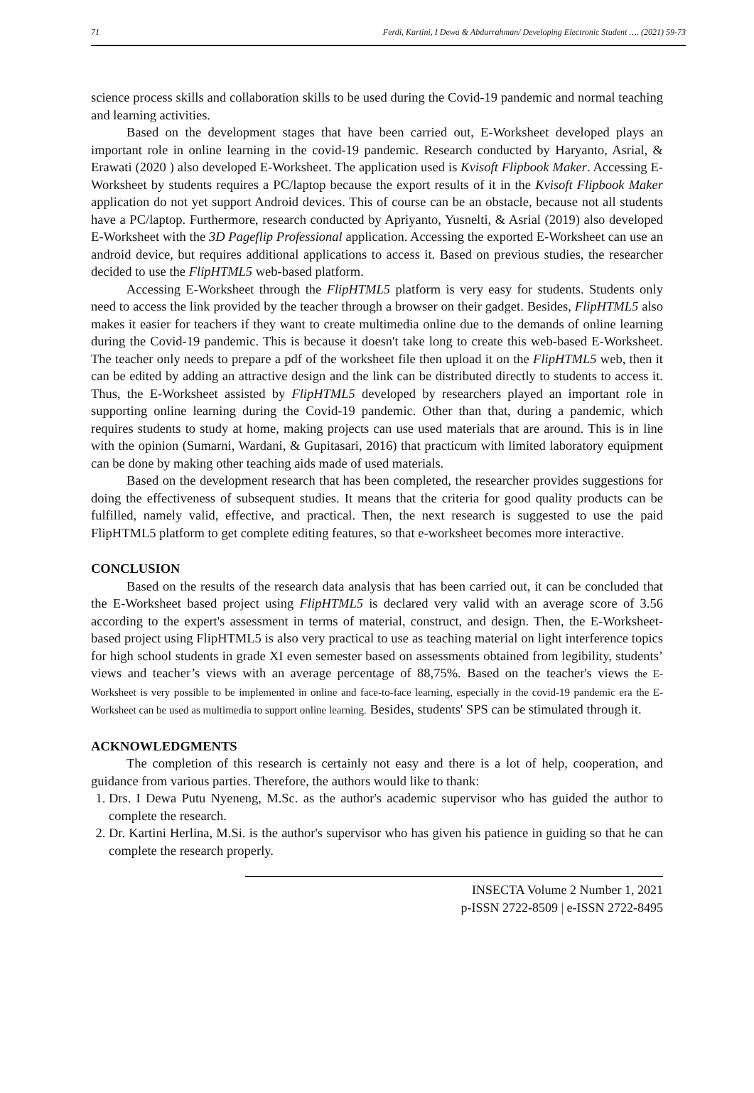71 Ferdi, Kartini, I Dewa & Abdurrahman/ Developing Electronic Student …. (2021) 59-73
science process skills and collaboration skills to be used during the Covid-19 pandemic and normal teaching and learning activities.
Based on the development stages that have been carried out, E-Worksheet developed plays an important role in online learning in the covid-19 pandemic. Research conducted by Haryanto, Asrial, & Erawati (2020 ) also developed E-Worksheet. The application used is Kvisoft Flipbook Maker. Accessing E-Worksheet by students requires a PC/laptop because the export results of it in the Kvisoft Flipbook Maker application do not yet support Android devices. This of course can be an obstacle, because not all students have a PC/laptop. Furthermore, research conducted by Apriyanto, Yusnelti, & Asrial (2019) also developed E-Worksheet with the 3D Pageflip Professional application. Accessing the exported E-Worksheet can use an android device, but requires additional applications to access it. Based on previous studies, the researcher decided to use the FlipHTML5 web-based platform.
Accessing E-Worksheet through the FlipHTML5 platform is very easy for students. Students only need to access the link provided by the teacher through a browser on their gadget. Besides, FlipHTML5 also makes it easier for teachers if they want to create multimedia online due to the demands of online learning during the Covid-19 pandemic. This is because it doesn't take long to create this web-based E-Worksheet. The teacher only needs to prepare a pdf of the worksheet file then upload it on the FlipHTML5 web, then it can be edited by adding an attractive design and the link can be distributed directly to students to access it. Thus, the E-Worksheet assisted by FlipHTML5 developed by researchers played an important role in supporting online learning during the Covid-19 pandemic. Other than that, during a pandemic, which requires students to study at home, making projects can use used materials that are around. This is in line with the opinion (Sumarni, Wardani, & Gupitasari, 2016) that practicum with limited laboratory equipment can be done by making other teaching aids made of used materials.
Based on the development research that has been completed, the researcher provides suggestions for doing the effectiveness of subsequent studies. It means that the criteria for good quality products can be fulfilled, namely valid, effective, and practical. Then, the next research is suggested to use the paid FlipHTML5 platform to get complete editing features, so that e-worksheet becomes more interactive.
CONCLUSION
Based on the results of the research data analysis that has been carried out, it can be concluded that the E-Worksheet based project using FlipHTML5 is declared very valid with an average score of 3.56 according to the expert's assessment in terms of material, construct, and design. Then, the E-Worksheet-based project using FlipHTML5 is also very practical to use as teaching material on light interference topics for high school students in grade XI even semester based on assessments obtained from legibility, students’ views and teacher’s views with an average percentage of 88,75%. Based on the teacher's views the E-Worksheet is very possible to be implemented in online and face-to-face learning, especially in the covid-19 pandemic era the E-Worksheet can be used as multimedia to support online learning. Besides, students' SPS can be stimulated through it.
ACKNOWLEDGMENTS
The completion of this research is certainly not easy and there is a lot of help, cooperation, and guidance from various parties. Therefore, the authors would like to thank:
1. Drs. I Dewa Putu Nyeneng, M.Sc. as the author's academic supervisor who has guided the author to complete the research.
2. Dr. Kartini Herlina, M.Si. is the author's supervisor who has given his patience in guiding so that he can complete the research properly.
INSECTA Volume 2 Number 1, 2021
p-ISSN 2722-8509 | e-ISSN 2722-8495